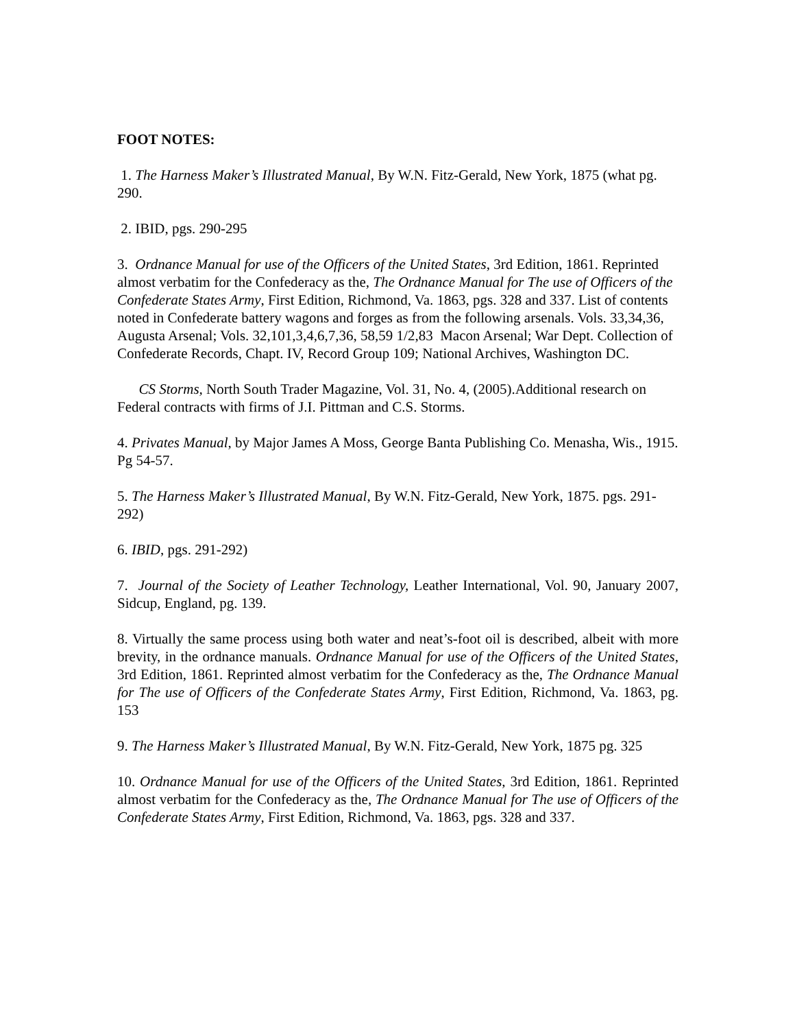FOOT NOTES:
1. The Harness Maker’s Illustrated Manual, By W.N. Fitz-Gerald, New York, 1875 (what pg. 290.
2. IBID, pgs. 290-295
3. Ordnance Manual for use of the Officers of the United States, 3rd Edition, 1861. Reprinted almost verbatim for the Confederacy as the, The Ordnance Manual for The use of Officers of the Confederate States Army, First Edition, Richmond, Va. 1863, pgs. 328 and 337. List of contents noted in Confederate battery wagons and forges as from the following arsenals. Vols. 33,34,36, Augusta Arsenal; Vols. 32,101,3,4,6,7,36, 58,59 1/2,83 Macon Arsenal; War Dept. Collection of Confederate Records, Chapt. IV, Record Group 109; National Archives, Washington DC.
CS Storms, North South Trader Magazine, Vol. 31, No. 4, (2005).Additional research on Federal contracts with firms of J.I. Pittman and C.S. Storms.
4. Privates Manual, by Major James A Moss, George Banta Publishing Co. Menasha, Wis., 1915. Pg 54-57.
5. The Harness Maker’s Illustrated Manual, By W.N. Fitz-Gerald, New York, 1875. pgs. 291-292)
6. IBID, pgs. 291-292)
7. Journal of the Society of Leather Technology, Leather International, Vol. 90, January 2007, Sidcup, England, pg. 139.
8. Virtually the same process using both water and neat’s-foot oil is described, albeit with more brevity, in the ordnance manuals. Ordnance Manual for use of the Officers of the United States, 3rd Edition, 1861. Reprinted almost verbatim for the Confederacy as the, The Ordnance Manual for The use of Officers of the Confederate States Army, First Edition, Richmond, Va. 1863, pg. 153
9. The Harness Maker’s Illustrated Manual, By W.N. Fitz-Gerald, New York, 1875 pg. 325
10. Ordnance Manual for use of the Officers of the United States, 3rd Edition, 1861. Reprinted almost verbatim for the Confederacy as the, The Ordnance Manual for The use of Officers of the Confederate States Army, First Edition, Richmond, Va. 1863, pgs. 328 and 337.